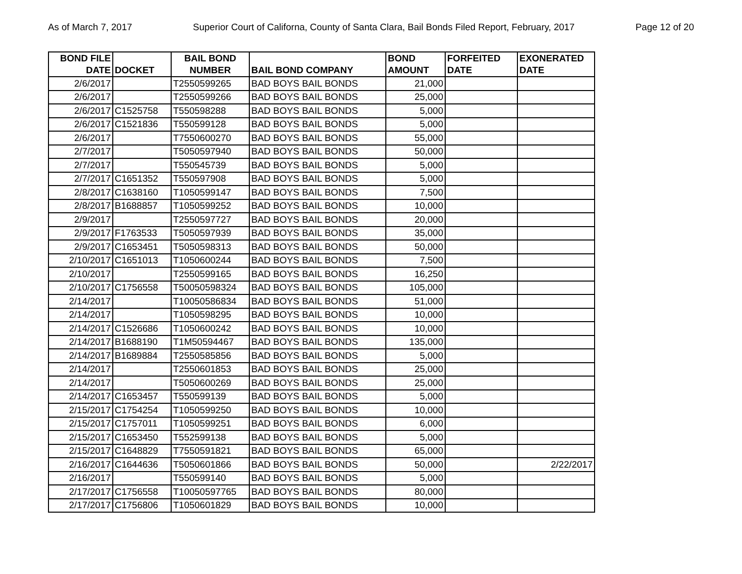As of March 7, 2017 Superior Court of Californa, County of Santa Clara, Bail Bonds Filed Report, February, 2017 Page 12 of 20
| BOND FILE DATE | DOCKET | BAIL BOND NUMBER | BAIL BOND COMPANY | BOND AMOUNT | FORFEITED DATE | EXONERATED DATE |
| --- | --- | --- | --- | --- | --- | --- |
| 2/6/2017 | | T2550599265 | BAD BOYS BAIL BONDS | 21,000 | | |
| 2/6/2017 | | T2550599266 | BAD BOYS BAIL BONDS | 25,000 | | |
| 2/6/2017 | C1525758 | T550598288 | BAD BOYS BAIL BONDS | 5,000 | | |
| 2/6/2017 | C1521836 | T550599128 | BAD BOYS BAIL BONDS | 5,000 | | |
| 2/6/2017 | | T7550600270 | BAD BOYS BAIL BONDS | 55,000 | | |
| 2/7/2017 | | T5050597940 | BAD BOYS BAIL BONDS | 50,000 | | |
| 2/7/2017 | | T550545739 | BAD BOYS BAIL BONDS | 5,000 | | |
| 2/7/2017 | C1651352 | T550597908 | BAD BOYS BAIL BONDS | 5,000 | | |
| 2/8/2017 | C1638160 | T1050599147 | BAD BOYS BAIL BONDS | 7,500 | | |
| 2/8/2017 | B1688857 | T1050599252 | BAD BOYS BAIL BONDS | 10,000 | | |
| 2/9/2017 | | T2550597727 | BAD BOYS BAIL BONDS | 20,000 | | |
| 2/9/2017 | F1763533 | T5050597939 | BAD BOYS BAIL BONDS | 35,000 | | |
| 2/9/2017 | C1653451 | T5050598313 | BAD BOYS BAIL BONDS | 50,000 | | |
| 2/10/2017 | C1651013 | T1050600244 | BAD BOYS BAIL BONDS | 7,500 | | |
| 2/10/2017 | | T2550599165 | BAD BOYS BAIL BONDS | 16,250 | | |
| 2/10/2017 | C1756558 | T50050598324 | BAD BOYS BAIL BONDS | 105,000 | | |
| 2/14/2017 | | T10050586834 | BAD BOYS BAIL BONDS | 51,000 | | |
| 2/14/2017 | | T1050598295 | BAD BOYS BAIL BONDS | 10,000 | | |
| 2/14/2017 | C1526686 | T1050600242 | BAD BOYS BAIL BONDS | 10,000 | | |
| 2/14/2017 | B1688190 | T1M50594467 | BAD BOYS BAIL BONDS | 135,000 | | |
| 2/14/2017 | B1689884 | T2550585856 | BAD BOYS BAIL BONDS | 5,000 | | |
| 2/14/2017 | | T2550601853 | BAD BOYS BAIL BONDS | 25,000 | | |
| 2/14/2017 | | T5050600269 | BAD BOYS BAIL BONDS | 25,000 | | |
| 2/14/2017 | C1653457 | T550599139 | BAD BOYS BAIL BONDS | 5,000 | | |
| 2/15/2017 | C1754254 | T1050599250 | BAD BOYS BAIL BONDS | 10,000 | | |
| 2/15/2017 | C1757011 | T1050599251 | BAD BOYS BAIL BONDS | 6,000 | | |
| 2/15/2017 | C1653450 | T552599138 | BAD BOYS BAIL BONDS | 5,000 | | |
| 2/15/2017 | C1648829 | T7550591821 | BAD BOYS BAIL BONDS | 65,000 | | |
| 2/16/2017 | C1644636 | T5050601866 | BAD BOYS BAIL BONDS | 50,000 | | 2/22/2017 |
| 2/16/2017 | | T550599140 | BAD BOYS BAIL BONDS | 5,000 | | |
| 2/17/2017 | C1756558 | T10050597765 | BAD BOYS BAIL BONDS | 80,000 | | |
| 2/17/2017 | C1756806 | T1050601829 | BAD BOYS BAIL BONDS | 10,000 | | |